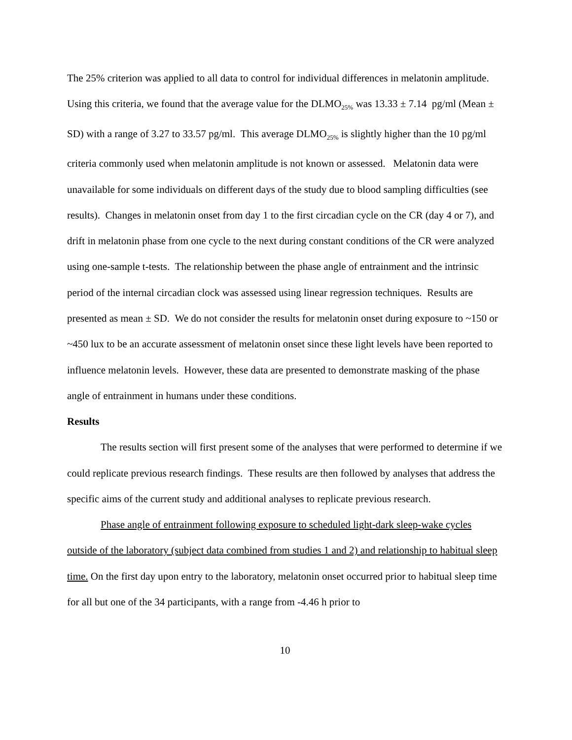The 25% criterion was applied to all data to control for individual differences in melatonin amplitude. Using this criteria, we found that the average value for the DLMO<sub>25%</sub> was 13.33 ± 7.14 pg/ml (Mean ± SD) with a range of 3.27 to 33.57 pg/ml. This average DLMO<sub>25%</sub> is slightly higher than the 10 pg/ml criteria commonly used when melatonin amplitude is not known or assessed. Melatonin data were unavailable for some individuals on different days of the study due to blood sampling difficulties (see results). Changes in melatonin onset from day 1 to the first circadian cycle on the CR (day 4 or 7), and drift in melatonin phase from one cycle to the next during constant conditions of the CR were analyzed using one-sample t-tests. The relationship between the phase angle of entrainment and the intrinsic period of the internal circadian clock was assessed using linear regression techniques. Results are presented as mean ± SD. We do not consider the results for melatonin onset during exposure to ~150 or ~450 lux to be an accurate assessment of melatonin onset since these light levels have been reported to influence melatonin levels. However, these data are presented to demonstrate masking of the phase angle of entrainment in humans under these conditions.
Results
The results section will first present some of the analyses that were performed to determine if we could replicate previous research findings. These results are then followed by analyses that address the specific aims of the current study and additional analyses to replicate previous research.
Phase angle of entrainment following exposure to scheduled light-dark sleep-wake cycles outside of the laboratory (subject data combined from studies 1 and 2) and relationship to habitual sleep time. On the first day upon entry to the laboratory, melatonin onset occurred prior to habitual sleep time for all but one of the 34 participants, with a range from -4.46 h prior to
10